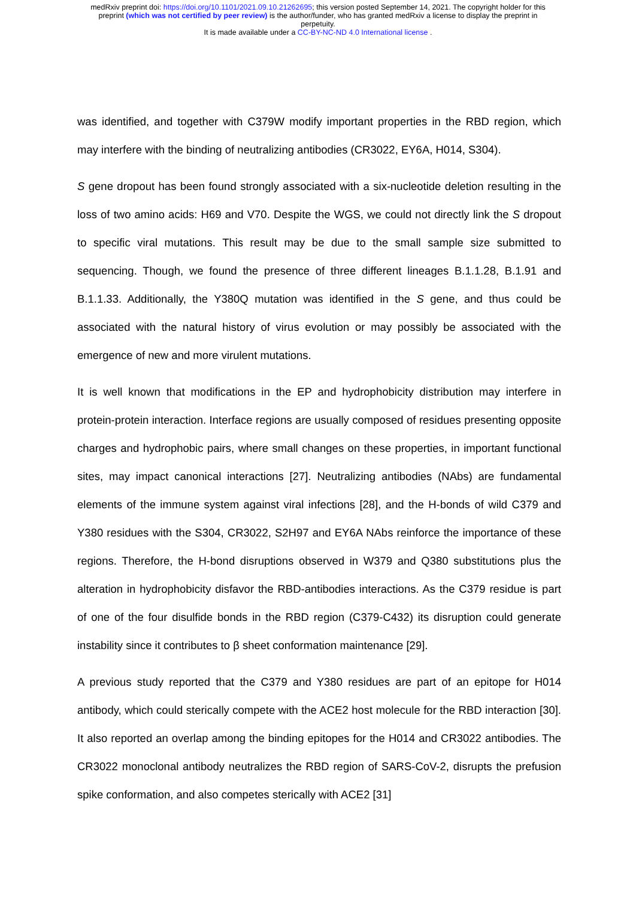medRxiv preprint doi: https://doi.org/10.1101/2021.09.10.21262695; this version posted September 14, 2021. The copyright holder for this
preprint (which was not certified by peer review) is the author/funder, who has granted medRxiv a license to display the preprint in
perpetuity.
It is made available under a CC-BY-NC-ND 4.0 International license .
was identified, and together with C379W modify important properties in the RBD region, which may interfere with the binding of neutralizing antibodies (CR3022, EY6A, H014, S304).
S gene dropout has been found strongly associated with a six-nucleotide deletion resulting in the loss of two amino acids: H69 and V70. Despite the WGS, we could not directly link the S dropout to specific viral mutations. This result may be due to the small sample size submitted to sequencing. Though, we found the presence of three different lineages B.1.1.28, B.1.91 and B.1.1.33. Additionally, the Y380Q mutation was identified in the S gene, and thus could be associated with the natural history of virus evolution or may possibly be associated with the emergence of new and more virulent mutations.
It is well known that modifications in the EP and hydrophobicity distribution may interfere in protein-protein interaction. Interface regions are usually composed of residues presenting opposite charges and hydrophobic pairs, where small changes on these properties, in important functional sites, may impact canonical interactions [27]. Neutralizing antibodies (NAbs) are fundamental elements of the immune system against viral infections [28], and the H-bonds of wild C379 and Y380 residues with the S304, CR3022, S2H97 and EY6A NAbs reinforce the importance of these regions. Therefore, the H-bond disruptions observed in W379 and Q380 substitutions plus the alteration in hydrophobicity disfavor the RBD-antibodies interactions. As the C379 residue is part of one of the four disulfide bonds in the RBD region (C379-C432) its disruption could generate instability since it contributes to β sheet conformation maintenance [29].
A previous study reported that the C379 and Y380 residues are part of an epitope for H014 antibody, which could sterically compete with the ACE2 host molecule for the RBD interaction [30]. It also reported an overlap among the binding epitopes for the H014 and CR3022 antibodies. The CR3022 monoclonal antibody neutralizes the RBD region of SARS-CoV-2, disrupts the prefusion spike conformation, and also competes sterically with ACE2 [31]